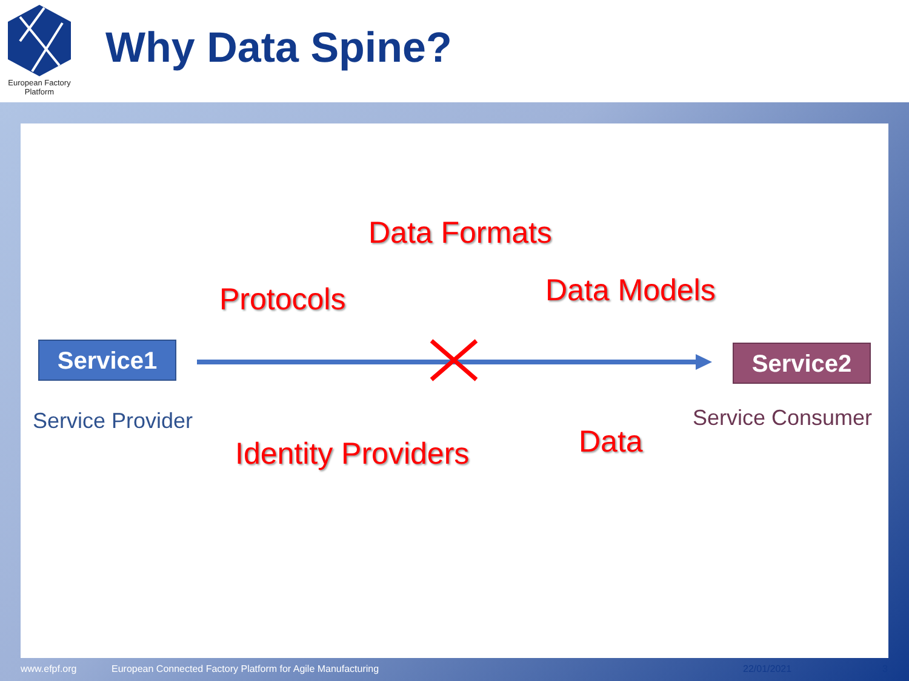European Factory
Platform
Why Data Spine?
Data Formats
Protocols Data Models
Service1 Service2
Service Provider Service Consumer
Identity Providers Data
www.efpf.org
European Connected Factory Platform for Agile Manufacturing
22/01/2021 3